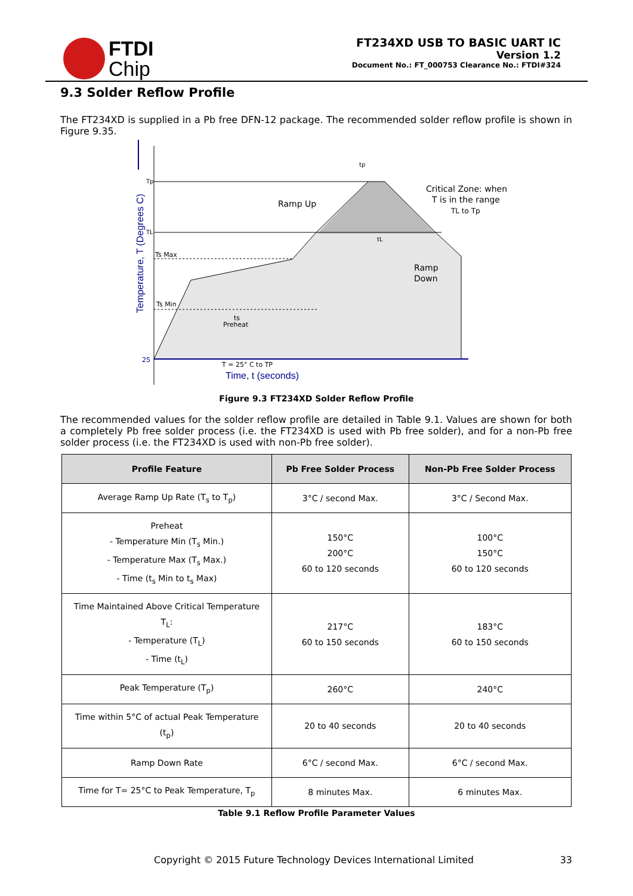FTDI
Chip
FT234XD USB TO BASIC UART IC
Version 1.2
Document No.: FT_000753 Clearance No.: FTDI#324
9.3 Solder Reflow Profile
The FT234XD is supplied in a Pb free DFN-12 package. The recommended solder reflow profile is shown in Figure 9.35.
Temperature, T (Degrees C)
Tp
TL
Ts Max
Ts Min
25
ts
Preheat
Ramp Up
Critical Zone: when
T is in the range
TL to Tp
Ramp
Down
tp
tL
T = 25° C to TP
Time, t (seconds)
Figure 9.3 FT234XD Solder Reflow Profile
The recommended values for the solder reflow profile are detailed in Table 9.1. Values are shown for both a completely Pb free solder process (i.e. the FT234XD is used with Pb free solder), and for a non-Pb free solder process (i.e. the FT234XD is used with non-Pb free solder).
| Profile Feature | Pb Free Solder Process | Non-Pb Free Solder Process |
| --- | --- | --- |
| Average Ramp Up Rate (T<sub>s</sub> to T<sub>p</sub>) | 3°C / second Max. | 3°C / Second Max. |
| Preheat - Temperature Min (T<sub>s</sub> Min.) - Temperature Max (T<sub>s</sub> Max.) - Time (t<sub>s</sub> Min to t<sub>s</sub> Max) | 150°C 200°C 60 to 120 seconds | 100°C 150°C 60 to 120 seconds |
| Time Maintained Above Critical Temperature T<sub>L</sub>: - Temperature (T<sub>L</sub>) - Time (t<sub>L</sub>) | 217°C 60 to 150 seconds | 183°C 60 to 150 seconds |
| Peak Temperature (T<sub>p</sub>) | 260°C | 240°C |
| Time within 5°C of actual Peak Temperature (t<sub>p</sub>) | 20 to 40 seconds | 20 to 40 seconds |
| Ramp Down Rate | 6°C / second Max. | 6°C / second Max. |
| Time for T= 25°C to Peak Temperature, T<sub>p</sub> | 8 minutes Max. | 6 minutes Max. |
Table 9.1 Reflow Profile Parameter Values
Copyright © 2015 Future Technology Devices International Limited 33